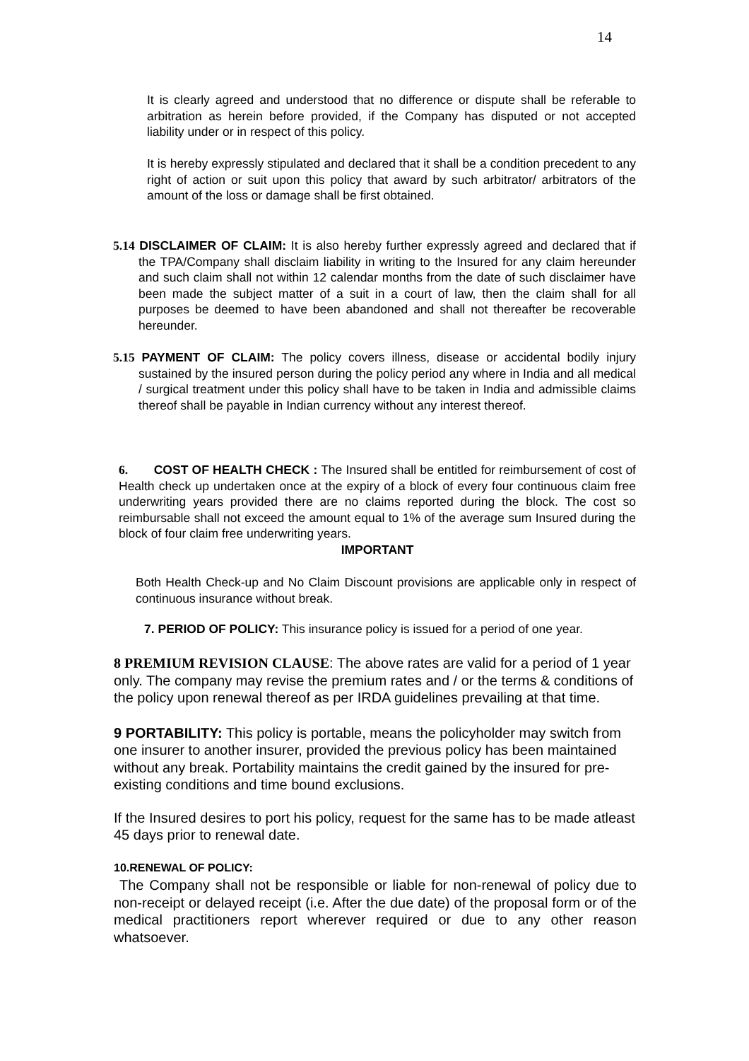14
It is clearly agreed and understood that no difference or dispute shall be referable to arbitration as herein before provided, if the Company has disputed or not accepted liability under or in respect of this policy.
It is hereby expressly stipulated and declared that it shall be a condition precedent to any right of action or suit upon this policy that award by such arbitrator/ arbitrators of the amount of the loss or damage shall be first obtained.
5.14 DISCLAIMER OF CLAIM: It is also hereby further expressly agreed and declared that if the TPA/Company shall disclaim liability in writing to the Insured for any claim hereunder and such claim shall not within 12 calendar months from the date of such disclaimer have been made the subject matter of a suit in a court of law, then the claim shall for all purposes be deemed to have been abandoned and shall not thereafter be recoverable hereunder.
5.15 PAYMENT OF CLAIM: The policy covers illness, disease or accidental bodily injury sustained by the insured person during the policy period any where in India and all medical / surgical treatment under this policy shall have to be taken in India and admissible claims thereof shall be payable in Indian currency without any interest thereof.
6. COST OF HEALTH CHECK : The Insured shall be entitled for reimbursement of cost of Health check up undertaken once at the expiry of a block of every four continuous claim free underwriting years provided there are no claims reported during the block. The cost so reimbursable shall not exceed the amount equal to 1% of the average sum Insured during the block of four claim free underwriting years.
IMPORTANT
Both Health Check-up and No Claim Discount provisions are applicable only in respect of continuous insurance without break.
7. PERIOD OF POLICY: This insurance policy is issued for a period of one year.
8 PREMIUM REVISION CLAUSE: The above rates are valid for a period of 1 year only. The company may revise the premium rates and / or the terms & conditions of the policy upon renewal thereof as per IRDA guidelines prevailing at that time.
9 PORTABILITY: This policy is portable, means the policyholder may switch from one insurer to another insurer, provided the previous policy has been maintained without any break. Portability maintains the credit gained by the insured for pre-existing conditions and time bound exclusions.
If the Insured desires to port his policy, request for the same has to be made atleast 45 days prior to renewal date.
10.RENEWAL OF POLICY:
The Company shall not be responsible or liable for non-renewal of policy due to non-receipt or delayed receipt (i.e. After the due date) of the proposal form or of the medical practitioners report wherever required or due to any other reason whatsoever.